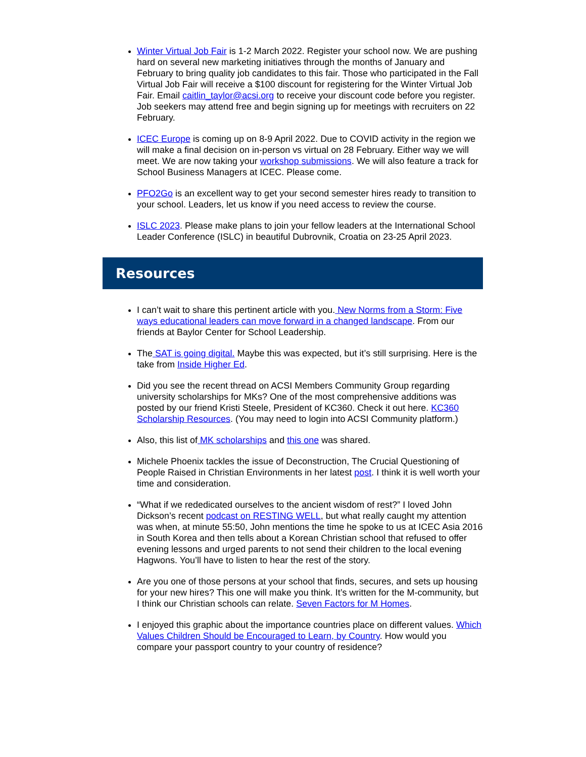Winter Virtual Job Fair is 1-2 March 2022. Register your school now. We are pushing hard on several new marketing initiatives through the months of January and February to bring quality job candidates to this fair. Those who participated in the Fall Virtual Job Fair will receive a $100 discount for registering for the Winter Virtual Job Fair. Email caitlin_taylor@acsi.org to receive your discount code before you register. Job seekers may attend free and begin signing up for meetings with recruiters on 22 February.
ICEC Europe is coming up on 8-9 April 2022. Due to COVID activity in the region we will make a final decision on in-person vs virtual on 28 February. Either way we will meet. We are now taking your workshop submissions. We will also feature a track for School Business Managers at ICEC. Please come.
PFO2Go is an excellent way to get your second semester hires ready to transition to your school. Leaders, let us know if you need access to review the course.
ISLC 2023. Please make plans to join your fellow leaders at the International School Leader Conference (ISLC) in beautiful Dubrovnik, Croatia on 23-25 April 2023.
Resources
I can’t wait to share this pertinent article with you. New Norms from a Storm: Five ways educational leaders can move forward in a changed landscape. From our friends at Baylor Center for School Leadership.
The SAT is going digital. Maybe this was expected, but it’s still surprising. Here is the take from Inside Higher Ed.
Did you see the recent thread on ACSI Members Community Group regarding university scholarships for MKs? One of the most comprehensive additions was posted by our friend Kristi Steele, President of KC360. Check it out here. KC360 Scholarship Resources. (You may need to login into ACSI Community platform.)
Also, this list of MK scholarships and this one was shared.
Michele Phoenix tackles the issue of Deconstruction, The Crucial Questioning of People Raised in Christian Environments in her latest post. I think it is well worth your time and consideration.
“What if we rededicated ourselves to the ancient wisdom of rest?” I loved John Dickson’s recent podcast on RESTING WELL, but what really caught my attention was when, at minute 55:50, John mentions the time he spoke to us at ICEC Asia 2016 in South Korea and then tells about a Korean Christian school that refused to offer evening lessons and urged parents to not send their children to the local evening Hagwons. You’ll have to listen to hear the rest of the story.
Are you one of those persons at your school that finds, secures, and sets up housing for your new hires? This one will make you think. It’s written for the M-community, but I think our Christian schools can relate. Seven Factors for M Homes.
I enjoyed this graphic about the importance countries place on different values. Which Values Children Should be Encouraged to Learn, by Country. How would you compare your passport country to your country of residence?